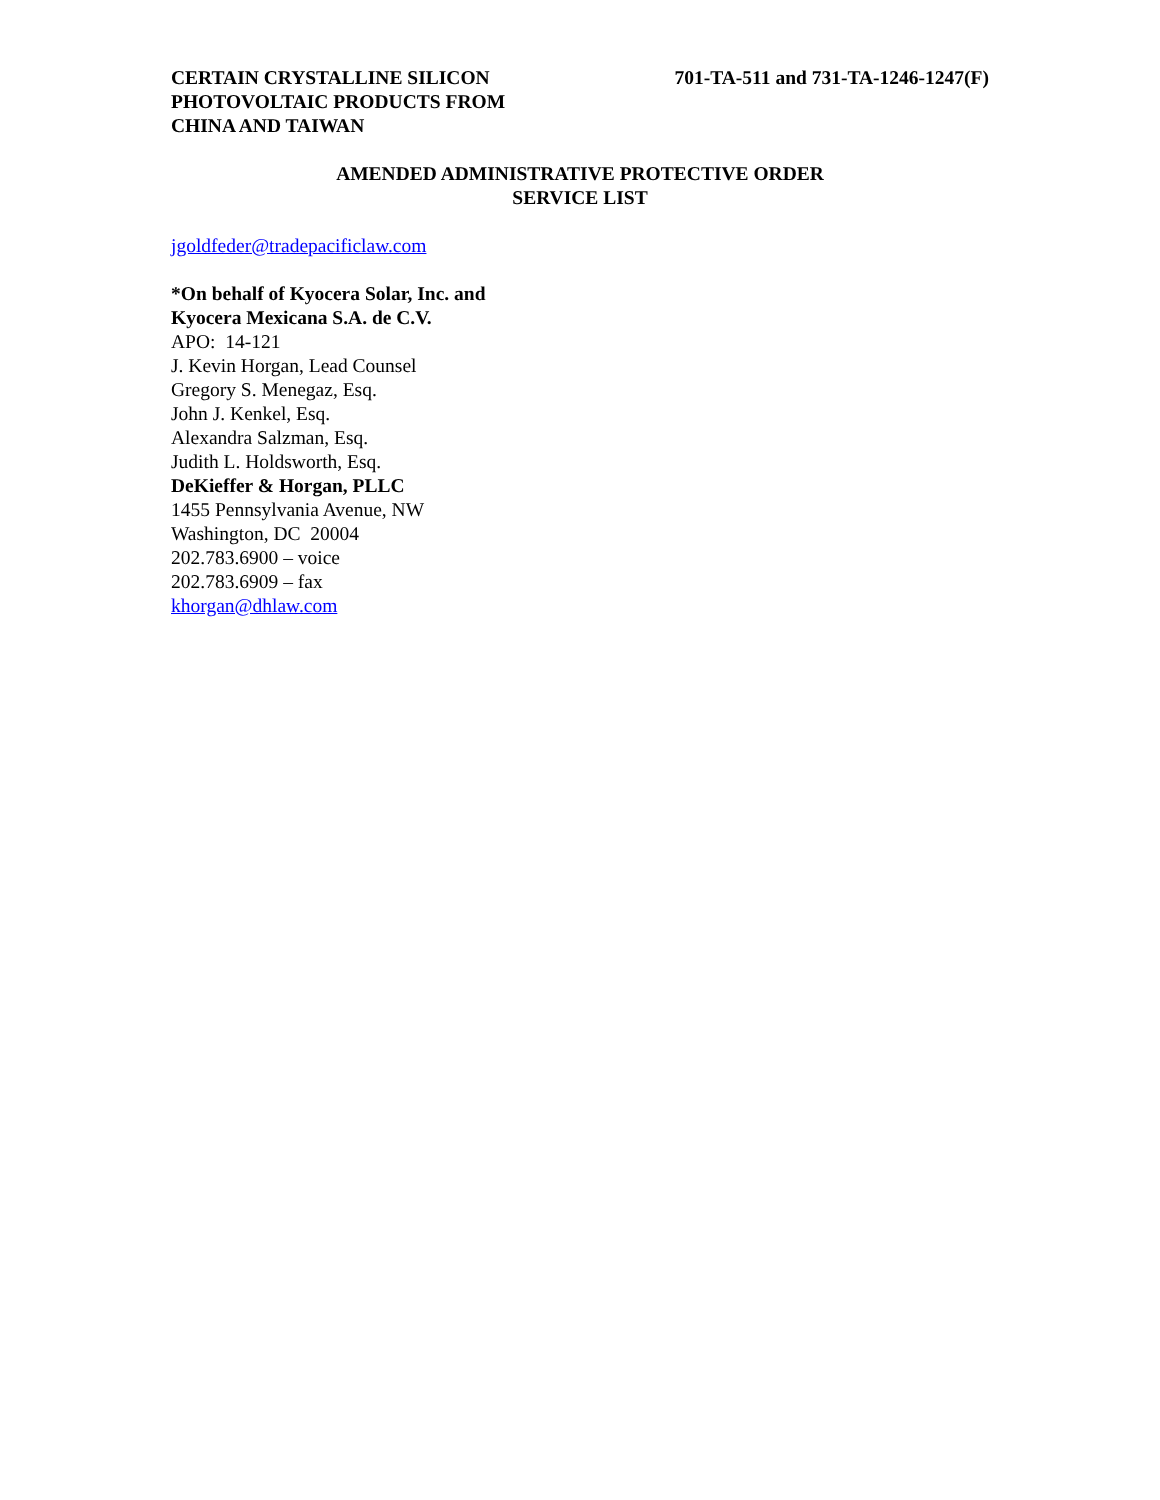CERTAIN CRYSTALLINE SILICON
PHOTOVOLTAIC PRODUCTS FROM
CHINA AND TAIWAN
701-TA-511 and 731-TA-1246-1247(F)
AMENDED ADMINISTRATIVE PROTECTIVE ORDER
SERVICE LIST
jgoldfeder@tradepacificlaw.com
*On behalf of Kyocera Solar, Inc. and
Kyocera Mexicana S.A. de C.V.
APO: 14-121
J. Kevin Horgan, Lead Counsel
Gregory S. Menegaz, Esq.
John J. Kenkel, Esq.
Alexandra Salzman, Esq.
Judith L. Holdsworth, Esq.
DeKieffer & Horgan, PLLC
1455 Pennsylvania Avenue, NW
Washington, DC 20004
202.783.6900 – voice
202.783.6909 – fax
khorgan@dhlaw.com